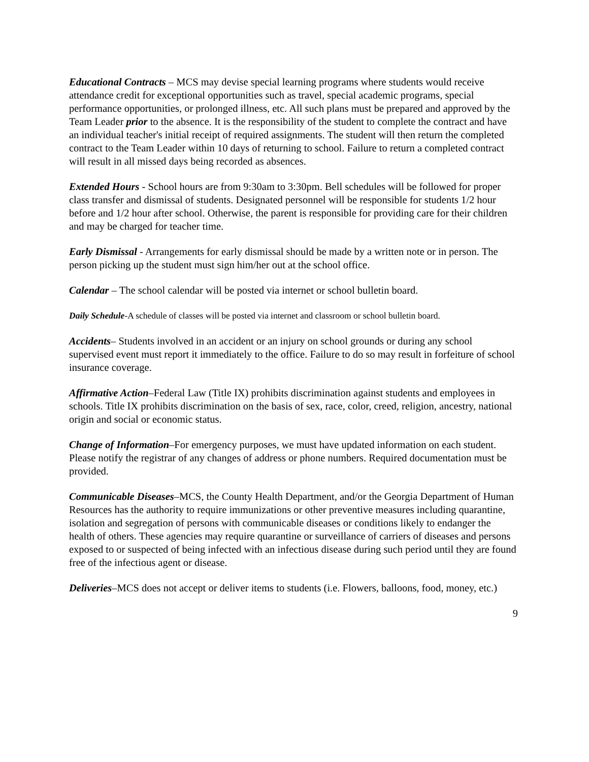Educational Contracts – MCS may devise special learning programs where students would receive attendance credit for exceptional opportunities such as travel, special academic programs, special performance opportunities, or prolonged illness, etc. All such plans must be prepared and approved by the Team Leader prior to the absence. It is the responsibility of the student to complete the contract and have an individual teacher's initial receipt of required assignments. The student will then return the completed contract to the Team Leader within 10 days of returning to school. Failure to return a completed contract will result in all missed days being recorded as absences.
Extended Hours - School hours are from 9:30am to 3:30pm. Bell schedules will be followed for proper class transfer and dismissal of students. Designated personnel will be responsible for students 1/2 hour before and 1/2 hour after school. Otherwise, the parent is responsible for providing care for their children and may be charged for teacher time.
Early Dismissal - Arrangements for early dismissal should be made by a written note or in person. The person picking up the student must sign him/her out at the school office.
Calendar – The school calendar will be posted via internet or school bulletin board.
Daily Schedule-A schedule of classes will be posted via internet and classroom or school bulletin board.
Accidents– Students involved in an accident or an injury on school grounds or during any school supervised event must report it immediately to the office. Failure to do so may result in forfeiture of school insurance coverage.
Affirmative Action–Federal Law (Title IX) prohibits discrimination against students and employees in schools. Title IX prohibits discrimination on the basis of sex, race, color, creed, religion, ancestry, national origin and social or economic status.
Change of Information–For emergency purposes, we must have updated information on each student. Please notify the registrar of any changes of address or phone numbers. Required documentation must be provided.
Communicable Diseases–MCS, the County Health Department, and/or the Georgia Department of Human Resources has the authority to require immunizations or other preventive measures including quarantine, isolation and segregation of persons with communicable diseases or conditions likely to endanger the health of others. These agencies may require quarantine or surveillance of carriers of diseases and persons exposed to or suspected of being infected with an infectious disease during such period until they are found free of the infectious agent or disease.
Deliveries–MCS does not accept or deliver items to students (i.e. Flowers, balloons, food, money, etc.)
9